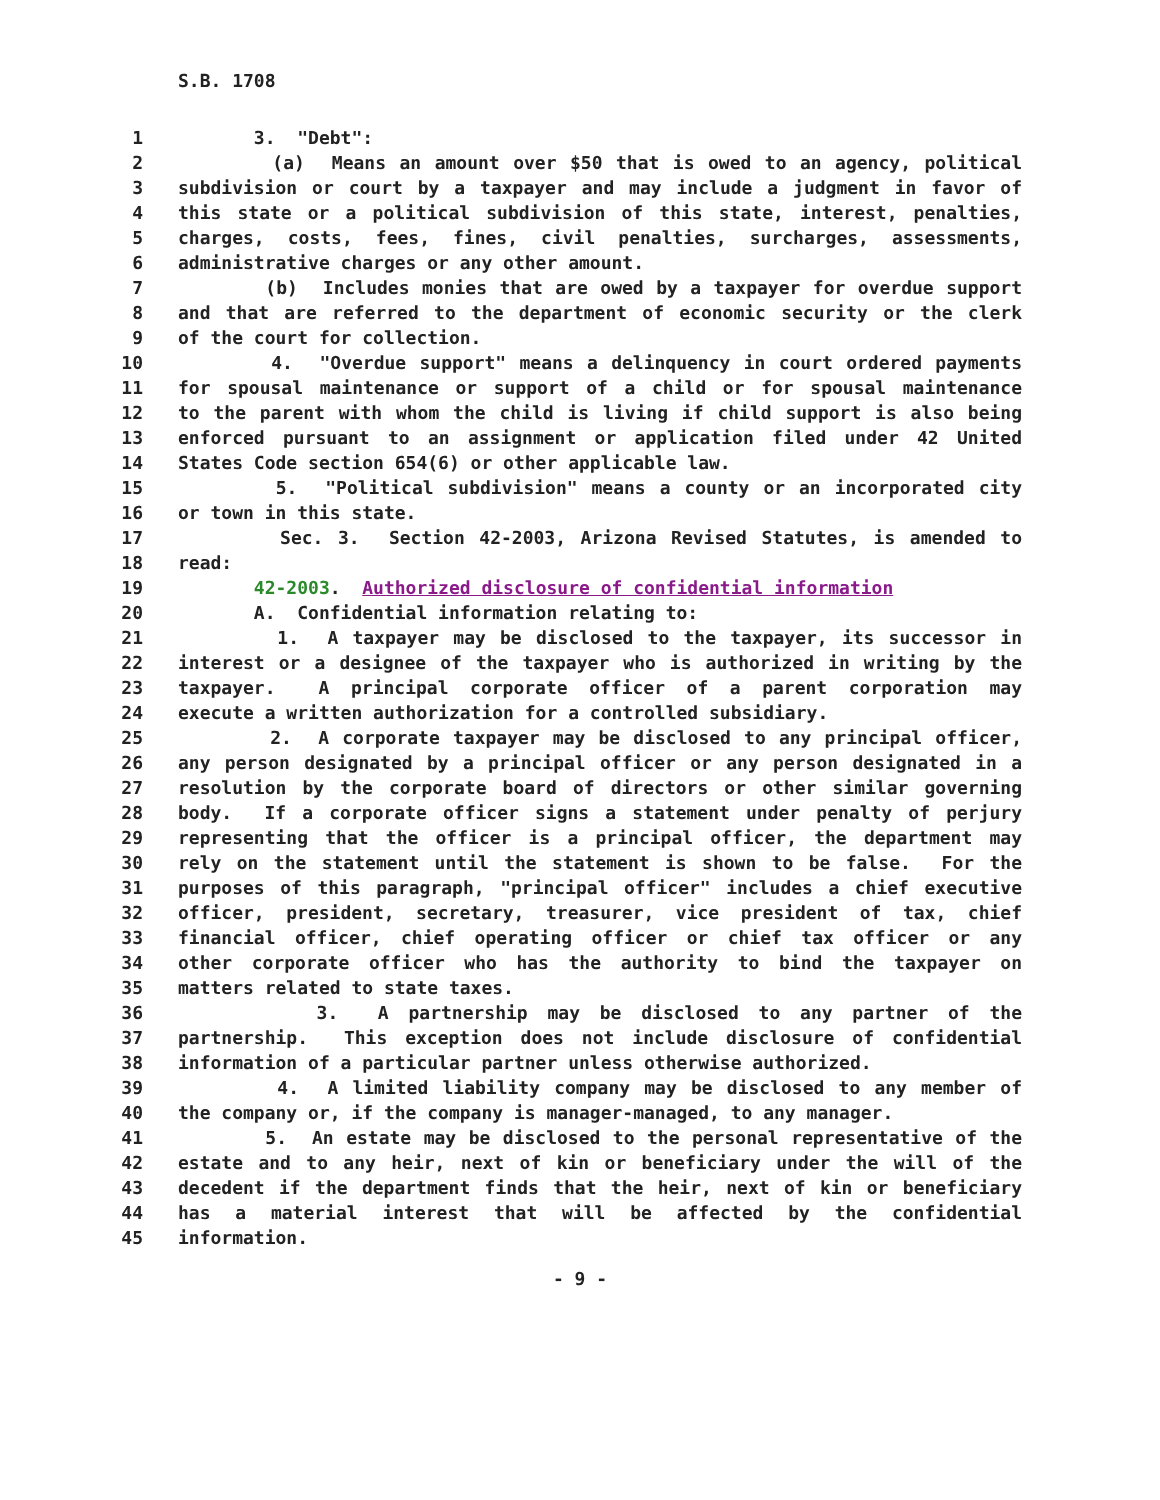S.B. 1708
1 3. "Debt":
2 (a) Means an amount over $50 that is owed to an agency, political
3 subdivision or court by a taxpayer and may include a judgment in favor of
4 this state or a political subdivision of this state, interest, penalties,
5 charges, costs, fees, fines, civil penalties, surcharges, assessments,
6 administrative charges or any other amount.
7 (b) Includes monies that are owed by a taxpayer for overdue support
8 and that are referred to the department of economic security or the clerk
9 of the court for collection.
10 4. "Overdue support" means a delinquency in court ordered payments
11 for spousal maintenance or support of a child or for spousal maintenance
12 to the parent with whom the child is living if child support is also being
13 enforced pursuant to an assignment or application filed under 42 United
14 States Code section 654(6) or other applicable law.
15 5. "Political subdivision" means a county or an incorporated city
16 or town in this state.
17 Sec. 3. Section 42-2003, Arizona Revised Statutes, is amended to
18 read:
19 42-2003. Authorized disclosure of confidential information
20 A. Confidential information relating to:
21 1. A taxpayer may be disclosed to the taxpayer, its successor in
22 interest or a designee of the taxpayer who is authorized in writing by the
23 taxpayer. A principal corporate officer of a parent corporation may
24 execute a written authorization for a controlled subsidiary.
25 2. A corporate taxpayer may be disclosed to any principal officer,
26 any person designated by a principal officer or any person designated in a
27 resolution by the corporate board of directors or other similar governing
28 body. If a corporate officer signs a statement under penalty of perjury
29 representing that the officer is a principal officer, the department may
30 rely on the statement until the statement is shown to be false. For the
31 purposes of this paragraph, "principal officer" includes a chief executive
32 officer, president, secretary, treasurer, vice president of tax, chief
33 financial officer, chief operating officer or chief tax officer or any
34 other corporate officer who has the authority to bind the taxpayer on
35 matters related to state taxes.
36 3. A partnership may be disclosed to any partner of the
37 partnership. This exception does not include disclosure of confidential
38 information of a particular partner unless otherwise authorized.
39 4. A limited liability company may be disclosed to any member of
40 the company or, if the company is manager-managed, to any manager.
41 5. An estate may be disclosed to the personal representative of the
42 estate and to any heir, next of kin or beneficiary under the will of the
43 decedent if the department finds that the heir, next of kin or beneficiary
44 has a material interest that will be affected by the confidential
45 information.
- 9 -